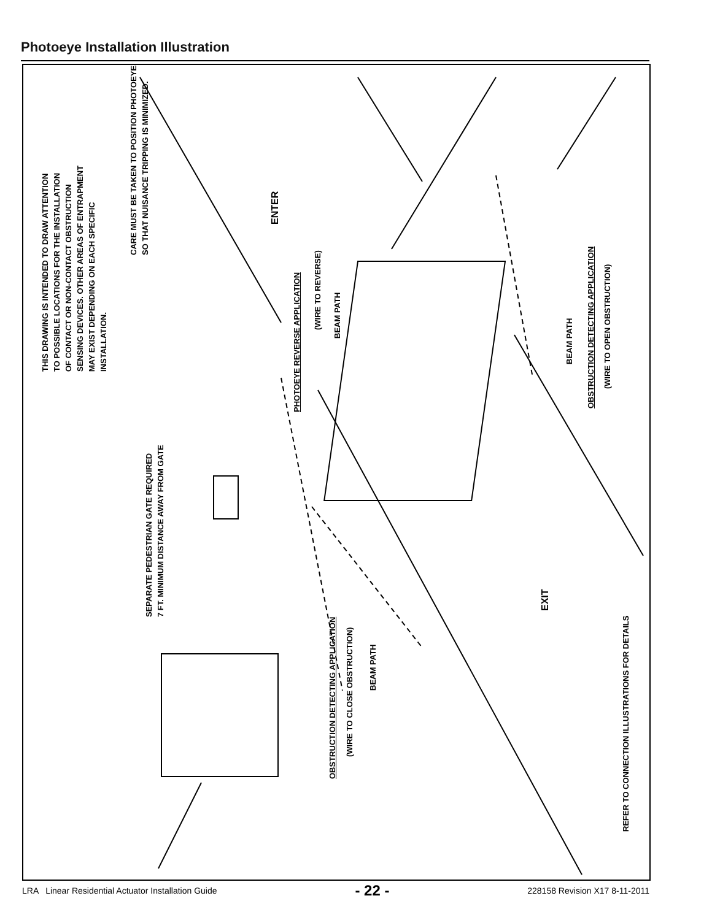Photoeye Installation Illustration
THIS DRAWING IS INTENDED TO DRAW ATTENTION
TO POSSIBLE LOCATIONS FOR THE INSTALLATION
OF CONTACT OR NON-CONTACT OBSTRUCTION
SENSING DEVICES. OTHER AREAS OF ENTRAPMENT
MAY EXIST DEPENDING ON EACH SPECIFIC
INSTALLATION.
CARE MUST BE TAKEN TO POSITION PHOTOEYES
SO THAT NUISANCE TRIPPING IS MINIMIZED.
ENTER
SEPARATE PEDESTRIAN GATE REQUIRED
7 FT. MINIMUM DISTANCE AWAY FROM GATE
PHOTOEYE REVERSE APPLICATION
(WIRE TO REVERSE)
BEAM PATH
BEAM PATH
OBSTRUCTION DETECTING APPLICATION
(WIRE TO OPEN OBSTRUCTION)
EXIT
OBSTRUCTION DETECTING APPLICATION
(WIRE TO CLOSE OBSTRUCTION)
BEAM PATH
REFER TO CONNECTION ILLUSTRATIONS FOR DETAILS
LRA Linear Residential Actuator Installation Guide - 22 - 228158 Revision X17 8-11-2011